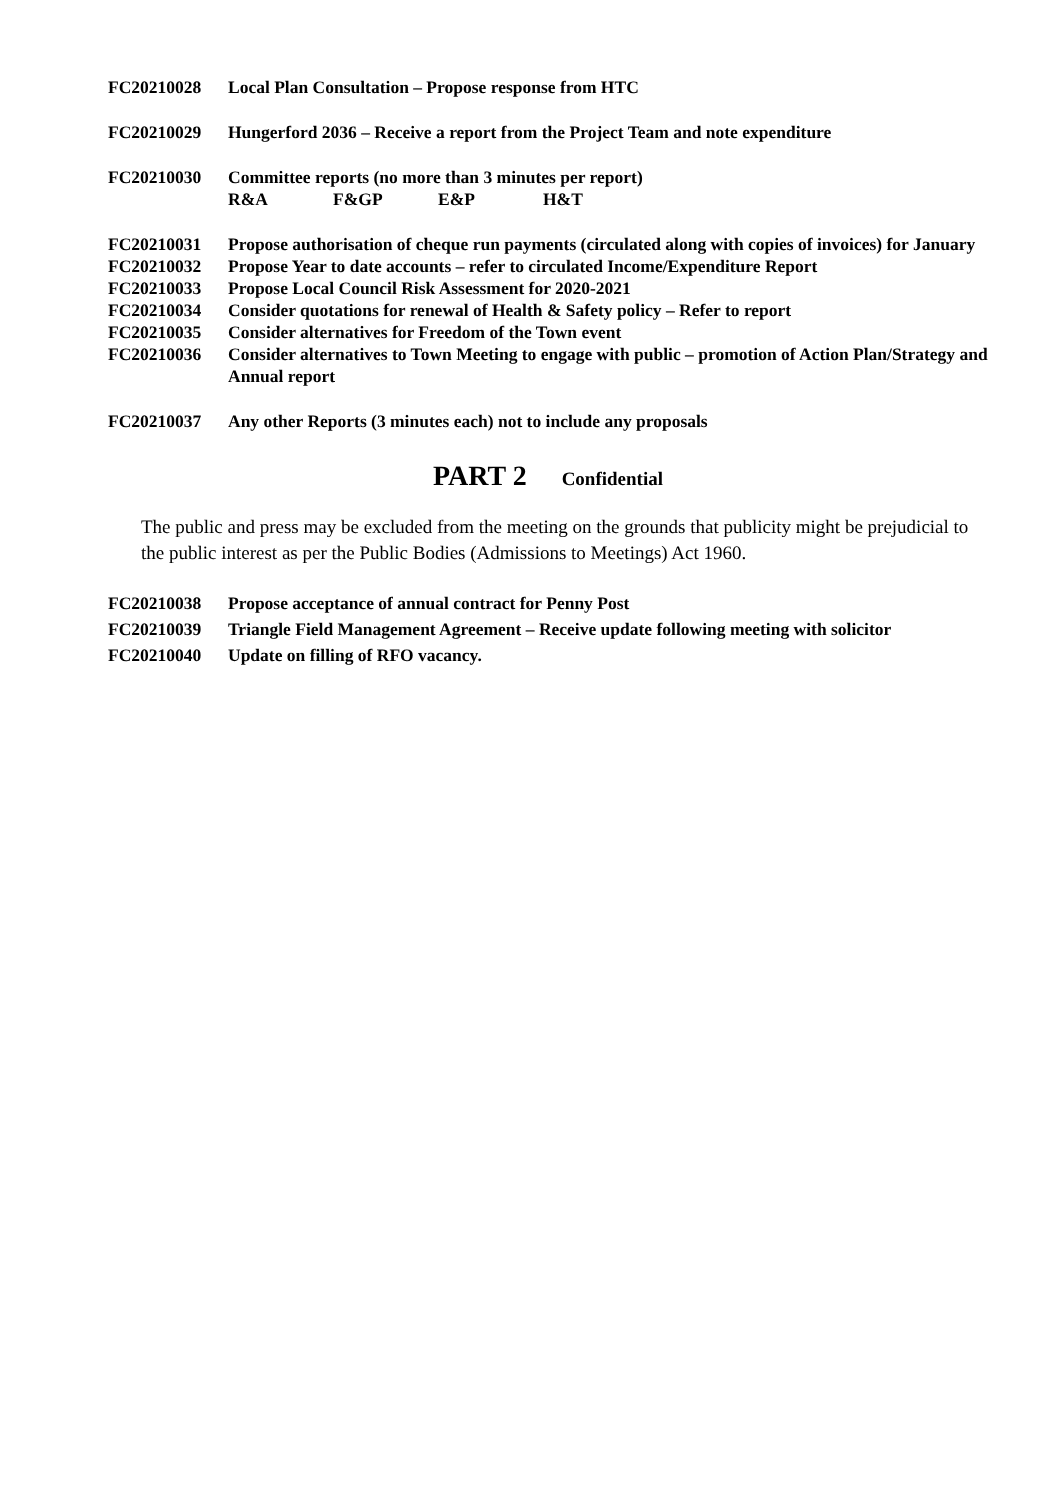FC20210028 Local Plan Consultation – Propose response from HTC
FC20210029 Hungerford 2036 – Receive a report from the Project Team and note expenditure
FC20210030 Committee reports (no more than 3 minutes per report)
R&A F&GP E&P H&T
FC20210031 Propose authorisation of cheque run payments (circulated along with copies of invoices) for January
FC20210032 Propose Year to date accounts – refer to circulated Income/Expenditure Report
FC20210033 Propose Local Council Risk Assessment for 2020-2021
FC20210034 Consider quotations for renewal of Health & Safety policy – Refer to report
FC20210035 Consider alternatives for Freedom of the Town event
FC20210036 Consider alternatives to Town Meeting to engage with public – promotion of Action Plan/Strategy and Annual report
FC20210037 Any other Reports (3 minutes each) not to include any proposals
PART 2 Confidential
The public and press may be excluded from the meeting on the grounds that publicity might be prejudicial to the public interest as per the Public Bodies (Admissions to Meetings) Act 1960.
FC20210038 Propose acceptance of annual contract for Penny Post
FC20210039 Triangle Field Management Agreement – Receive update following meeting with solicitor
FC20210040 Update on filling of RFO vacancy.